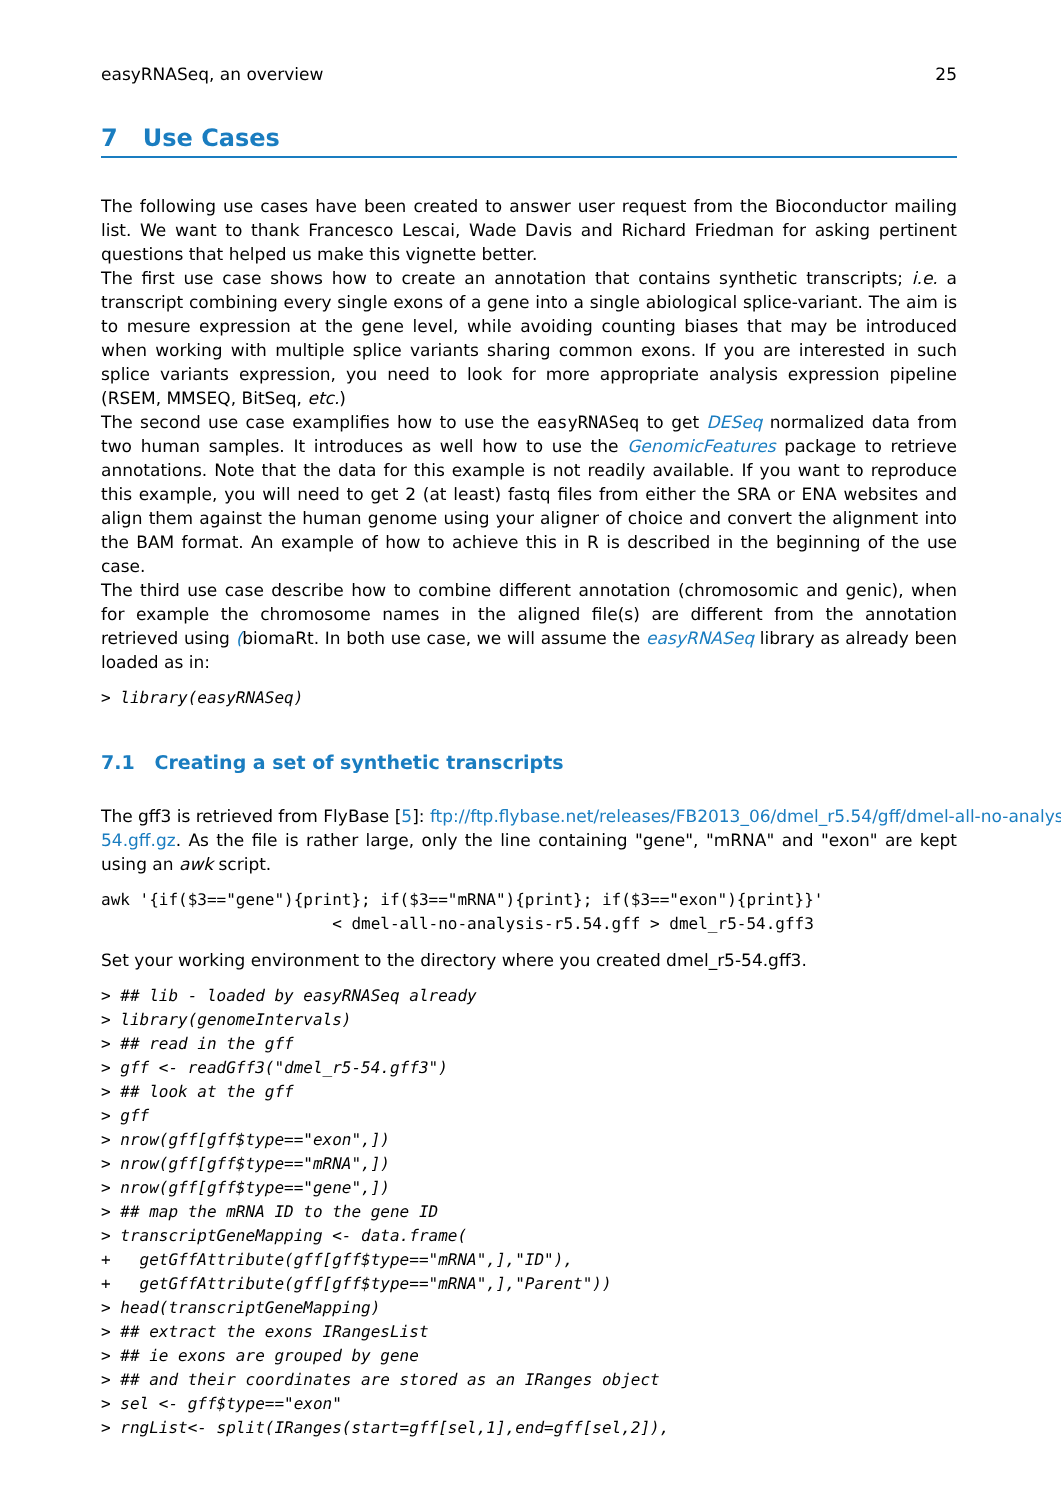easyRNASeq, an overview 25
7 Use Cases
The following use cases have been created to answer user request from the Bioconductor mailing list. We want to thank Francesco Lescai, Wade Davis and Richard Friedman for asking pertinent questions that helped us make this vignette better.
The first use case shows how to create an annotation that contains synthetic transcripts; i.e. a transcript combining every single exons of a gene into a single abiological splice-variant. The aim is to mesure expression at the gene level, while avoiding counting biases that may be introduced when working with multiple splice variants sharing common exons. If you are interested in such splice variants expression, you need to look for more appropriate analysis expression pipeline (RSEM, MMSEQ, BitSeq, etc.)
The second use case examplifies how to use the easyRNASeq to get DESeq normalized data from two human samples. It introduces as well how to use the GenomicFeatures package to retrieve annotations. Note that the data for this example is not readily available. If you want to reproduce this example, you will need to get 2 (at least) fastq files from either the SRA or ENA websites and align them against the human genome using your aligner of choice and convert the alignment into the BAM format. An example of how to achieve this in R is described in the beginning of the use case.
The third use case describe how to combine different annotation (chromosomic and genic), when for example the chromosome names in the aligned file(s) are different from the annotation retrieved using (biomaRt. In both use case, we will assume the easyRNASeq library as already been loaded as in:
> library(easyRNASeq)
7.1 Creating a set of synthetic transcripts
The gff3 is retrieved from FlyBase [5]: ftp://ftp.flybase.net/releases/FB2013_06/dmel_r5.54/gff/dmel-all-no-analysis-r5
54.gff.gz. As the file is rather large, only the line containing "gene", "mRNA" and "exon" are kept using an awk script.
awk '{if($3=="gene"){print}; if($3=="mRNA"){print}; if($3=="exon"){print}}'
                        < dmel-all-no-analysis-r5.54.gff > dmel_r5-54.gff3
Set your working environment to the directory where you created dmel_r5-54.gff3.
> ## lib - loaded by easyRNASeq already
> library(genomeIntervals)
> ## read in the gff
> gff <- readGff3("dmel_r5-54.gff3")
> ## look at the gff
> gff
> nrow(gff[gff$type=="exon",])
> nrow(gff[gff$type=="mRNA",])
> nrow(gff[gff$type=="gene",])
> ## map the mRNA ID to the gene ID
> transcriptGeneMapping <- data.frame(
+   getGffAttribute(gff[gff$type=="mRNA",],"ID"),
+   getGffAttribute(gff[gff$type=="mRNA",],"Parent"))
> head(transcriptGeneMapping)
> ## extract the exons IRangesList
> ## ie exons are grouped by gene
> ## and their coordinates are stored as an IRanges object
> sel <- gff$type=="exon"
> rngList<- split(IRanges(start=gff[sel,1],end=gff[sel,2]),